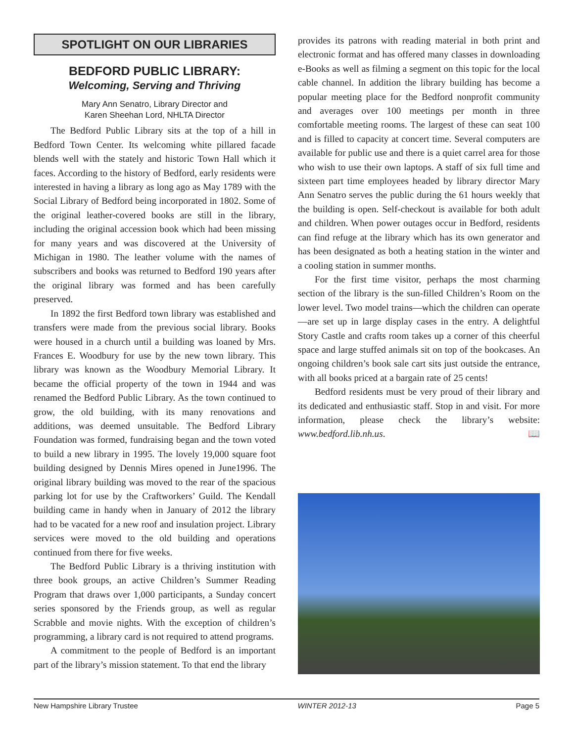SPOTLIGHT ON OUR LIBRARIES
BEDFORD PUBLIC LIBRARY:
Welcoming, Serving and Thriving
Mary Ann Senatro, Library Director and
Karen Sheehan Lord, NHLTA Director
The Bedford Public Library sits at the top of a hill in Bedford Town Center. Its welcoming white pillared facade blends well with the stately and historic Town Hall which it faces. According to the history of Bedford, early residents were interested in having a library as long ago as May 1789 with the Social Library of Bedford being incorporated in 1802. Some of the original leather-covered books are still in the library, including the original accession book which had been missing for many years and was discovered at the University of Michigan in 1980. The leather volume with the names of subscribers and books was returned to Bedford 190 years after the original library was formed and has been carefully preserved.
In 1892 the first Bedford town library was established and transfers were made from the previous social library. Books were housed in a church until a building was loaned by Mrs. Frances E. Woodbury for use by the new town library. This library was known as the Woodbury Memorial Library. It became the official property of the town in 1944 and was renamed the Bedford Public Library. As the town continued to grow, the old building, with its many renovations and additions, was deemed unsuitable. The Bedford Library Foundation was formed, fundraising began and the town voted to build a new library in 1995. The lovely 19,000 square foot building designed by Dennis Mires opened in June1996. The original library building was moved to the rear of the spacious parking lot for use by the Craftworkers’ Guild. The Kendall building came in handy when in January of 2012 the library had to be vacated for a new roof and insulation project. Library services were moved to the old building and operations continued from there for five weeks.
The Bedford Public Library is a thriving institution with three book groups, an active Children’s Summer Reading Program that draws over 1,000 participants, a Sunday concert series sponsored by the Friends group, as well as regular Scrabble and movie nights. With the exception of children’s programming, a library card is not required to attend programs.
A commitment to the people of Bedford is an important part of the library’s mission statement. To that end the library
provides its patrons with reading material in both print and electronic format and has offered many classes in downloading e-Books as well as filming a segment on this topic for the local cable channel. In addition the library building has become a popular meeting place for the Bedford nonprofit community and averages over 100 meetings per month in three comfortable meeting rooms. The largest of these can seat 100 and is filled to capacity at concert time. Several computers are available for public use and there is a quiet carrel area for those who wish to use their own laptops. A staff of six full time and sixteen part time employees headed by library director Mary Ann Senatro serves the public during the 61 hours weekly that the building is open. Self-checkout is available for both adult and children. When power outages occur in Bedford, residents can find refuge at the library which has its own generator and has been designated as both a heating station in the winter and a cooling station in summer months.
For the first time visitor, perhaps the most charming section of the library is the sun-filled Children’s Room on the lower level. Two model trains—which the children can operate—are set up in large display cases in the entry. A delightful Story Castle and crafts room takes up a corner of this cheerful space and large stuffed animals sit on top of the bookcases. An ongoing children’s book sale cart sits just outside the entrance, with all books priced at a bargain rate of 25 cents!
Bedford residents must be very proud of their library and its dedicated and enthusiastic staff. Stop in and visit. For more information, please check the library’s website: www.bedford.lib.nh.us. 📖
New Hampshire Library Trustee WINTER 2012-13 Page 5